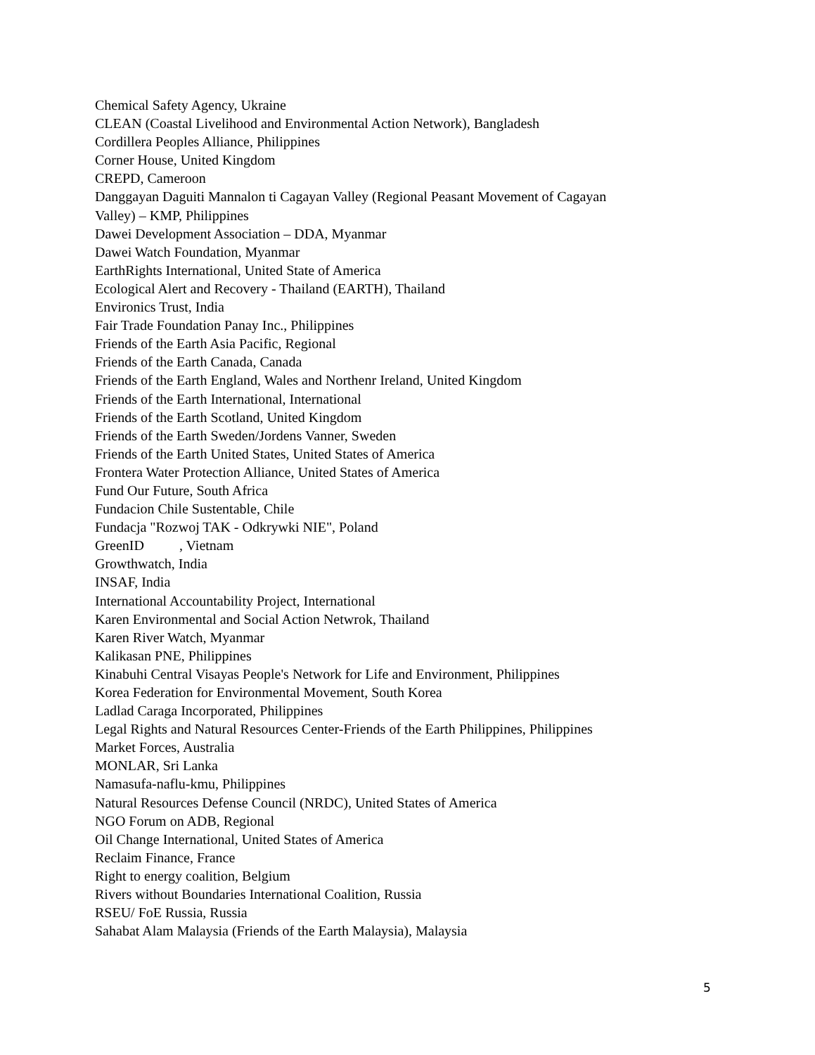Chemical Safety Agency, Ukraine
CLEAN (Coastal Livelihood and Environmental Action Network), Bangladesh
Cordillera Peoples Alliance, Philippines
Corner House, United Kingdom
CREPD, Cameroon
Danggayan Daguiti Mannalon ti Cagayan Valley (Regional Peasant Movement of Cagayan
Valley) – KMP, Philippines
Dawei Development Association – DDA, Myanmar
Dawei Watch Foundation, Myanmar
EarthRights International, United State of America
Ecological Alert and Recovery - Thailand (EARTH), Thailand
Environics Trust, India
Fair Trade Foundation Panay Inc., Philippines
Friends of the Earth Asia Pacific, Regional
Friends of the Earth Canada, Canada
Friends of the Earth England, Wales and Northenr Ireland, United Kingdom
Friends of the Earth International, International
Friends of the Earth Scotland, United Kingdom
Friends of the Earth Sweden/Jordens Vanner, Sweden
Friends of the Earth United States, United States of America
Frontera Water Protection Alliance, United States of America
Fund Our Future, South Africa
Fundacion Chile Sustentable, Chile
Fundacja "Rozwoj TAK - Odkrywki NIE", Poland
GreenID , Vietnam
Growthwatch, India
INSAF, India
International Accountability Project, International
Karen Environmental and Social Action Netwrok, Thailand
Karen River Watch, Myanmar
Kalikasan PNE, Philippines
Kinabuhi Central Visayas People's Network for Life and Environment, Philippines
Korea Federation for Environmental Movement, South Korea
Ladlad Caraga Incorporated, Philippines
Legal Rights and Natural Resources Center-Friends of the Earth Philippines, Philippines
Market Forces, Australia
MONLAR, Sri Lanka
Namasufa-naflu-kmu, Philippines
Natural Resources Defense Council (NRDC), United States of America
NGO Forum on ADB, Regional
Oil Change International, United States of America
Reclaim Finance, France
Right to energy coalition, Belgium
Rivers without Boundaries International Coalition, Russia
RSEU/ FoE Russia, Russia
Sahabat Alam Malaysia (Friends of the Earth Malaysia), Malaysia
5